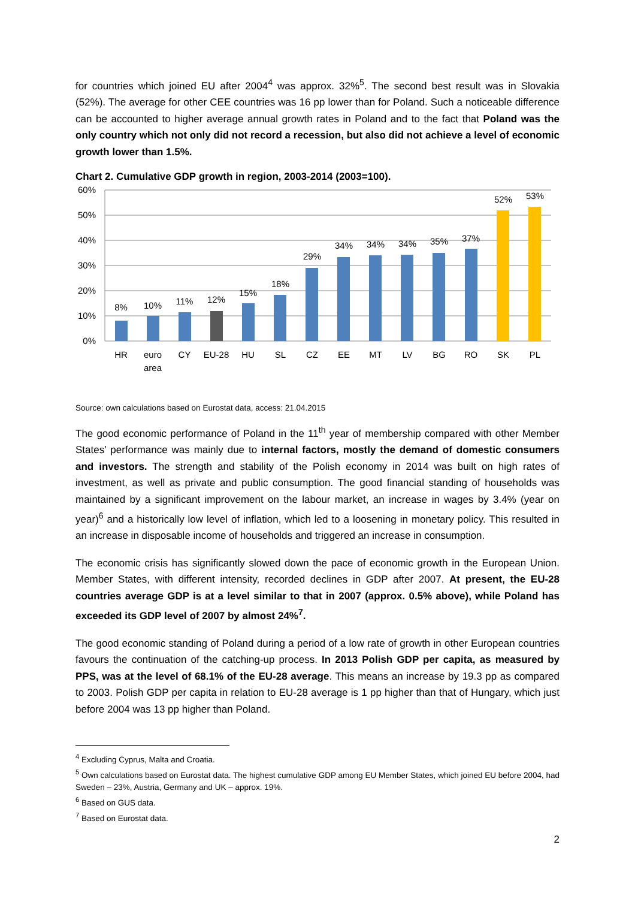for countries which joined EU after 2004<sup>4</sup> was approx. 32%<sup>5</sup>. The second best result was in Slovakia (52%). The average for other CEE countries was 16 pp lower than for Poland. Such a noticeable difference can be accounted to higher average annual growth rates in Poland and to the fact that Poland was the only country which not only did not record a recession, but also did not achieve a level of economic growth lower than 1.5%.
Chart 2. Cumulative GDP growth in region, 2003-2014 (2003=100).
60%
50%
40%
30%
20%
10%
0%
8%
10%
11%
12%
15%
18%
29%
34%
34%
34%
35%
37%
52%
53%
HR
euro
area
CY
EU-28
HU
SL
CZ
EE
MT
LV
BG
RO
SK
PL
Source: own calculations based on Eurostat data, access: 21.04.2015
The good economic performance of Poland in the 11<sup>th</sup> year of membership compared with other Member States’ performance was mainly due to internal factors, mostly the demand of domestic consumers and investors. The strength and stability of the Polish economy in 2014 was built on high rates of investment, as well as private and public consumption. The good financial standing of households was maintained by a significant improvement on the labour market, an increase in wages by 3.4% (year on year)<sup>6</sup> and a historically low level of inflation, which led to a loosening in monetary policy. This resulted in an increase in disposable income of households and triggered an increase in consumption.
The economic crisis has significantly slowed down the pace of economic growth in the European Union. Member States, with different intensity, recorded declines in GDP after 2007. At present, the EU-28 countries average GDP is at a level similar to that in 2007 (approx. 0.5% above), while Poland has exceeded its GDP level of 2007 by almost 24%<sup>7</sup>.
The good economic standing of Poland during a period of a low rate of growth in other European countries favours the continuation of the catching-up process. In 2013 Polish GDP per capita, as measured by PPS, was at the level of 68.1% of the EU-28 average. This means an increase by 19.3 pp as compared to 2003. Polish GDP per capita in relation to EU-28 average is 1 pp higher than that of Hungary, which just before 2004 was 13 pp higher than Poland.
<sup>4</sup> Excluding Cyprus, Malta and Croatia.
<sup>5</sup> Own calculations based on Eurostat data. The highest cumulative GDP among EU Member States, which joined EU before 2004, had Sweden – 23%, Austria, Germany and UK – approx. 19%.
<sup>6</sup> Based on GUS data.
<sup>7</sup> Based on Eurostat data.
2